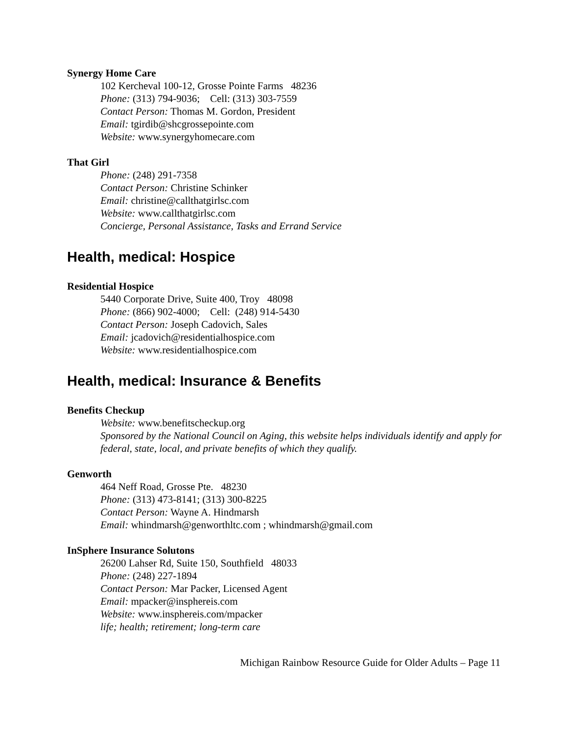Synergy Home Care
102 Kercheval 100-12, Grosse Pointe Farms 48236
Phone: (313) 794-9036; Cell: (313) 303-7559
Contact Person: Thomas M. Gordon, President
Email: tgirdib@shcgrossepointe.com
Website: www.synergyhomecare.com
That Girl
Phone: (248) 291-7358
Contact Person: Christine Schinker
Email: christine@callthatgirlsc.com
Website: www.callthatgirlsc.com
Concierge, Personal Assistance, Tasks and Errand Service
Health, medical: Hospice
Residential Hospice
5440 Corporate Drive, Suite 400, Troy 48098
Phone: (866) 902-4000; Cell: (248) 914-5430
Contact Person: Joseph Cadovich, Sales
Email: jcadovich@residentialhospice.com
Website: www.residentialhospice.com
Health, medical: Insurance & Benefits
Benefits Checkup
Website: www.benefitscheckup.org
Sponsored by the National Council on Aging, this website helps individuals identify and apply for federal, state, local, and private benefits of which they qualify.
Genworth
464 Neff Road, Grosse Pte. 48230
Phone: (313) 473-8141; (313) 300-8225
Contact Person: Wayne A. Hindmarsh
Email: whindmarsh@genworthltc.com ; whindmarsh@gmail.com
InSphere Insurance Solutons
26200 Lahser Rd, Suite 150, Southfield 48033
Phone: (248) 227-1894
Contact Person: Mar Packer, Licensed Agent
Email: mpacker@insphereis.com
Website: www.insphereis.com/mpacker
life; health; retirement; long-term care
Michigan Rainbow Resource Guide for Older Adults – Page 11